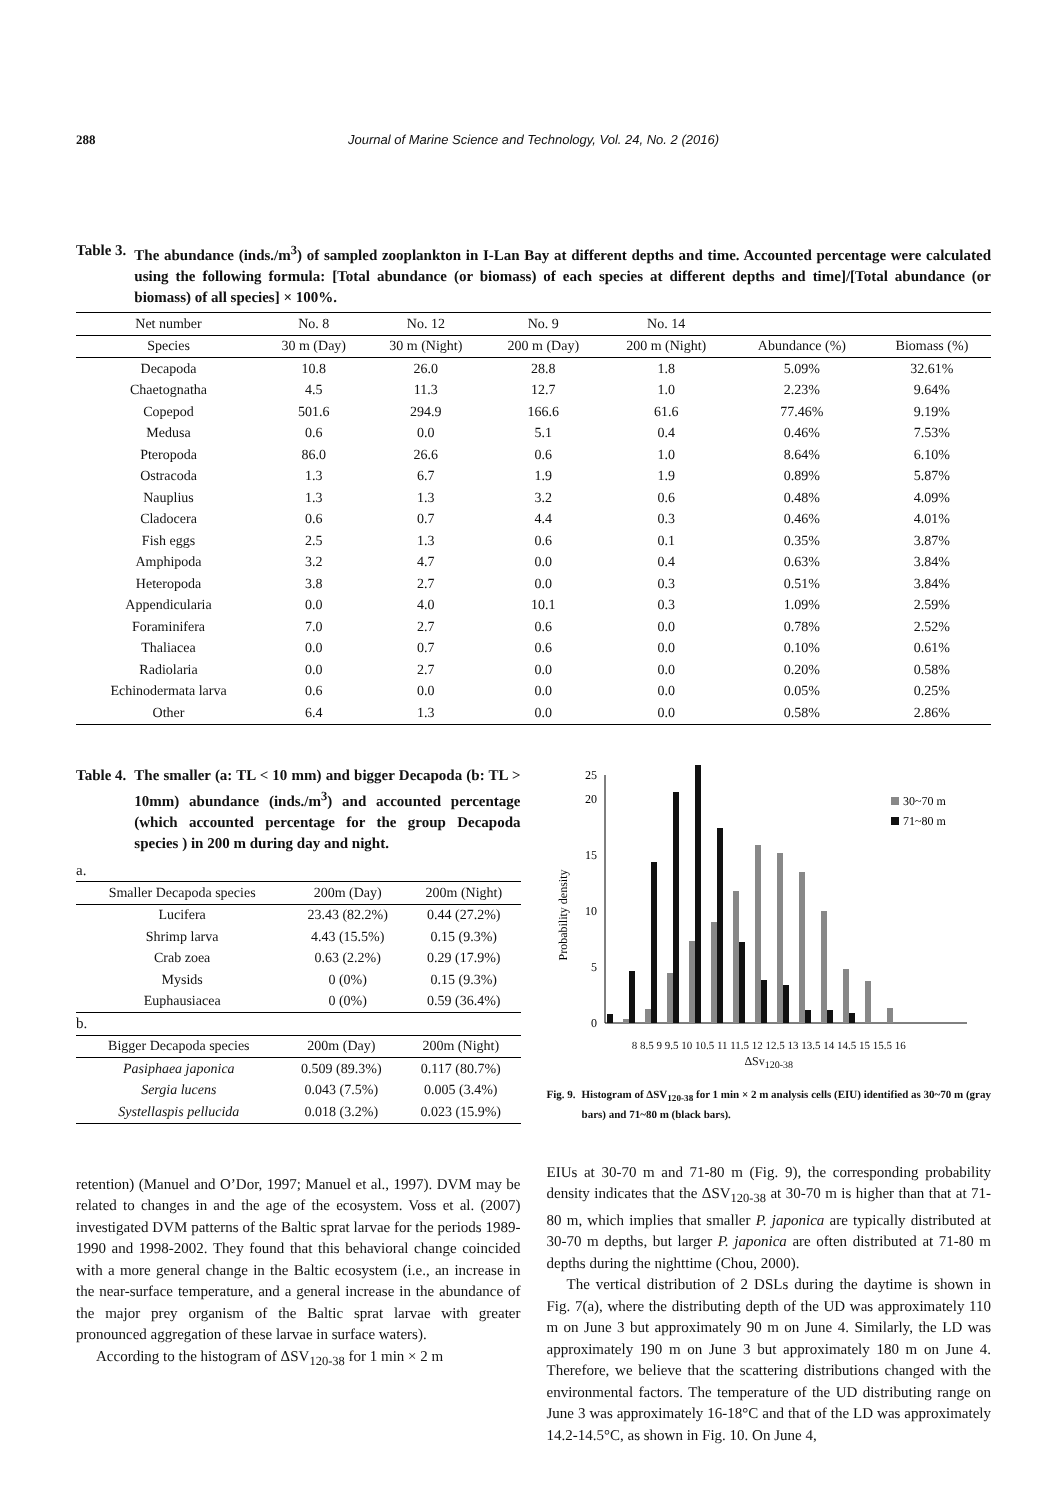288 Journal of Marine Science and Technology, Vol. 24, No. 2 (2016)
Table 3. The abundance (inds./m<sup>3</sup>) of sampled zooplankton in I-Lan Bay at different depths and time. Accounted percentage were calculated using the following formula: [Total abundance (or biomass) of each species at different depths and time]/[Total abundance (or biomass) of all species] × 100%.
| Net number | No. 8 | No. 12 | No. 9 | No. 14 | | |
| --- | --- | --- | --- | --- | --- | --- |
| Species | 30 m (Day) | 30 m (Night) | 200 m (Day) | 200 m (Night) | Abundance (%) | Biomass (%) |
| Decapoda | 10.8 | 26.0 | 28.8 | 1.8 | 5.09% | 32.61% |
| Chaetognatha | 4.5 | 11.3 | 12.7 | 1.0 | 2.23% | 9.64% |
| Copepod | 501.6 | 294.9 | 166.6 | 61.6 | 77.46% | 9.19% |
| Medusa | 0.6 | 0.0 | 5.1 | 0.4 | 0.46% | 7.53% |
| Pteropoda | 86.0 | 26.6 | 0.6 | 1.0 | 8.64% | 6.10% |
| Ostracoda | 1.3 | 6.7 | 1.9 | 1.9 | 0.89% | 5.87% |
| Nauplius | 1.3 | 1.3 | 3.2 | 0.6 | 0.48% | 4.09% |
| Cladocera | 0.6 | 0.7 | 4.4 | 0.3 | 0.46% | 4.01% |
| Fish eggs | 2.5 | 1.3 | 0.6 | 0.1 | 0.35% | 3.87% |
| Amphipoda | 3.2 | 4.7 | 0.0 | 0.4 | 0.63% | 3.84% |
| Heteropoda | 3.8 | 2.7 | 0.0 | 0.3 | 0.51% | 3.84% |
| Appendicularia | 0.0 | 4.0 | 10.1 | 0.3 | 1.09% | 2.59% |
| Foraminifera | 7.0 | 2.7 | 0.6 | 0.0 | 0.78% | 2.52% |
| Thaliacea | 0.0 | 0.7 | 0.6 | 0.0 | 0.10% | 0.61% |
| Radiolaria | 0.0 | 2.7 | 0.0 | 0.0 | 0.20% | 0.58% |
| Echinodermata larva | 0.6 | 0.0 | 0.0 | 0.0 | 0.05% | 0.25% |
| Other | 6.4 | 1.3 | 0.0 | 0.0 | 0.58% | 2.86% |
Table 4. The smaller (a: TL < 10 mm) and bigger Decapoda (b: TL > 10mm) abundance (inds./m<sup>3</sup>) and accounted percentage (which accounted percentage for the group Decapoda species ) in 200 m during day and night.
a.
| Smaller Decapoda species | 200m (Day) | 200m (Night) |
| --- | --- | --- |
| Lucifera | 23.43 (82.2%) | 0.44 (27.2%) |
| Shrimp larva | 4.43 (15.5%) | 0.15 (9.3%) |
| Crab zoea | 0.63 (2.2%) | 0.29 (17.9%) |
| Mysids | 0 (0%) | 0.15 (9.3%) |
| Euphausiacea | 0 (0%) | 0.59 (36.4%) |
b.
| Bigger Decapoda species | 200m (Day) | 200m (Night) |
| --- | --- | --- |
| Pasiphaea japonica | 0.509 (89.3%) | 0.117 (80.7%) |
| Sergia lucens | 0.043 (7.5%) | 0.005 (3.4%) |
| Systellaspis pellucida | 0.018 (3.2%) | 0.023 (15.9%) |
retention) (Manuel and O’Dor, 1997; Manuel et al., 1997). DVM may be related to changes in and the age of the ecosystem. Voss et al. (2007) investigated DVM patterns of the Baltic sprat larvae for the periods 1989-1990 and 1998-2002. They found that this behavioral change coincided with a more general change in the Baltic ecosystem (i.e., an increase in the near-surface temperature, and a general increase in the abundance of the major prey organism of the Baltic sprat larvae with greater pronounced aggregation of these larvae in surface waters).
According to the histogram of ΔSV<sub>120-38</sub> for 1 min × 2 m
Probability density
0
5
10
15
20
25
30~70 m
71~80 m
8 8.5 9 9.5 10 10.5 11 11.5 12 12.5 13 13.5 14 14.5 15 15.5 16
ΔSv<sub>120-38</sub>
Fig. 9. Histogram of ΔSV<sub>120-38</sub> for 1 min × 2 m analysis cells (EIU) identified as 30~70 m (gray bars) and 71~80 m (black bars).
EIUs at 30-70 m and 71-80 m (Fig. 9), the corresponding probability density indicates that the ΔSV<sub>120-38</sub> at 30-70 m is higher than that at 71-80 m, which implies that smaller P. japonica are typically distributed at 30-70 m depths, but larger P. japonica are often distributed at 71-80 m depths during the nighttime (Chou, 2000).
The vertical distribution of 2 DSLs during the daytime is shown in Fig. 7(a), where the distributing depth of the UD was approximately 110 m on June 3 but approximately 90 m on June 4. Similarly, the LD was approximately 190 m on June 3 but approximately 180 m on June 4. Therefore, we believe that the scattering distributions changed with the environmental factors. The temperature of the UD distributing range on June 3 was approximately 16-18°C and that of the LD was approximately 14.2-14.5°C, as shown in Fig. 10. On June 4,